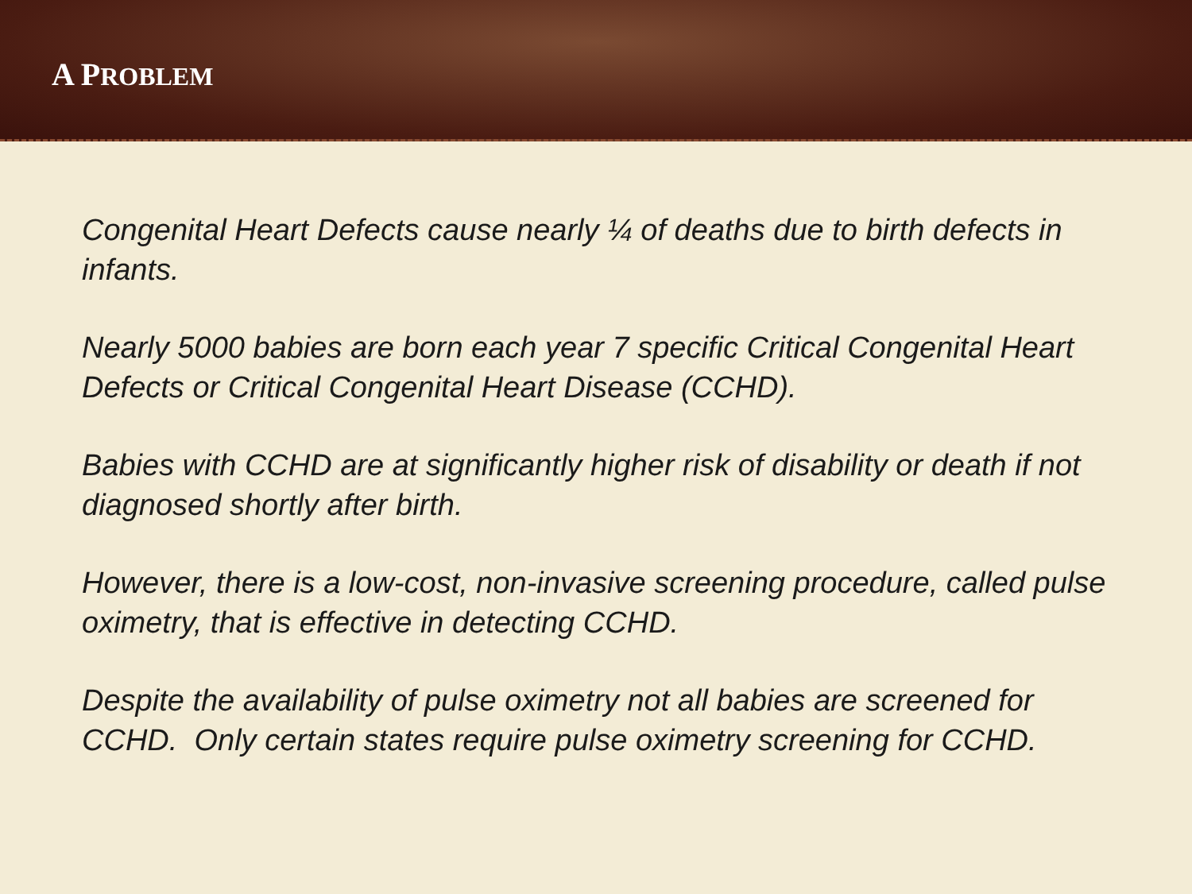A PROBLEM
Congenital Heart Defects cause nearly ¼ of deaths due to birth defects in infants.
Nearly 5000 babies are born each year 7 specific Critical Congenital Heart Defects or Critical Congenital Heart Disease (CCHD).
Babies with CCHD are at significantly higher risk of disability or death if not diagnosed shortly after birth.
However, there is a low-cost, non-invasive screening procedure, called pulse oximetry, that is effective in detecting CCHD.
Despite the availability of pulse oximetry not all babies are screened for CCHD. Only certain states require pulse oximetry screening for CCHD.